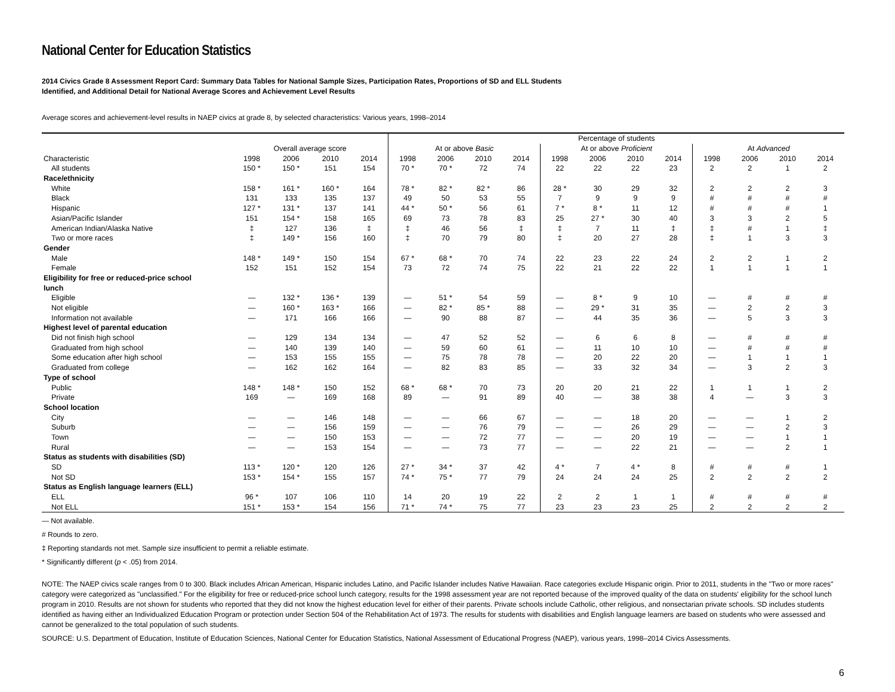National Center for Education Statistics
2014 Civics Grade 8 Assessment Report Card: Summary Data Tables for National Sample Sizes, Participation Rates, Proportions of SD and ELL Students
Identified, and Additional Detail for National Average Scores and Achievement Level Results
Average scores and achievement-level results in NAEP civics at grade 8, by selected characteristics: Various years, 1998–2014
| | | | | | Percentage of students | | | | | | | | | | | |
| --- | --- | --- | --- | --- | --- | --- | --- | --- | --- | --- | --- | --- | --- | --- | --- | --- |
| | Overall average score | | | | At or above Basic | | | | At or above Proficient | | | | At Advanced | | | |
| Characteristic | 1998 | 2006 | 2010 | 2014 | 1998 | 2006 | 2010 | 2014 | 1998 | 2006 | 2010 | 2014 | 1998 | 2006 | 2010 | 2014 |
| All students | 150 * | 150 * | 151 | 154 | 70 * | 70 * | 72 | 74 | 22 | 22 | 22 | 23 | 2 | 2 | 1 | 2 |
| Race/ethnicity | | | | | | | | | | | | | | | | |
| White | 158 * | 161 * | 160 * | 164 | 78 * | 82 * | 82 * | 86 | 28 * | 30 | 29 | 32 | 2 | 2 | 2 | 3 |
| Black | 131 | 133 | 135 | 137 | 49 | 50 | 53 | 55 | 7 | 9 | 9 | 9 | # | # | # | # |
| Hispanic | 127 * | 131 * | 137 | 141 | 44 * | 50 * | 56 | 61 | 7 * | 8 * | 11 | 12 | # | # | # | 1 |
| Asian/Pacific Islander | 151 | 154 * | 158 | 165 | 69 | 73 | 78 | 83 | 25 | 27 * | 30 | 40 | 3 | 3 | 2 | 5 |
| American Indian/Alaska Native | ‡ | 127 | 136 | ‡ | ‡ | 46 | 56 | ‡ | ‡ | 7 | 11 | ‡ | ‡ | # | 1 | ‡ |
| Two or more races | ‡ | 149 * | 156 | 160 | ‡ | 70 | 79 | 80 | ‡ | 20 | 27 | 28 | ‡ | 1 | 3 | 3 |
| Gender | | | | | | | | | | | | | | | | |
| Male | 148 * | 149 * | 150 | 154 | 67 * | 68 * | 70 | 74 | 22 | 23 | 22 | 24 | 2 | 2 | 1 | 2 |
| Female | 152 | 151 | 152 | 154 | 73 | 72 | 74 | 75 | 22 | 21 | 22 | 22 | 1 | 1 | 1 | 1 |
| Eligibility for free or reduced-price school | | | | | | | | | | | | | | | | |
| lunch | | | | | | | | | | | | | | | | |
| Eligible | — | 132 * | 136 * | 139 | — | 51 * | 54 | 59 | — | 8 * | 9 | 10 | — | # | # | # |
| Not eligible | — | 160 * | 163 * | 166 | — | 82 * | 85 * | 88 | — | 29 * | 31 | 35 | — | 2 | 2 | 3 |
| Information not available | — | 171 | 166 | 166 | — | 90 | 88 | 87 | — | 44 | 35 | 36 | — | 5 | 3 | 3 |
| Highest level of parental education | | | | | | | | | | | | | | | | |
| Did not finish high school | — | 129 | 134 | 134 | — | 47 | 52 | 52 | — | 6 | 6 | 8 | — | # | # | # |
| Graduated from high school | — | 140 | 139 | 140 | — | 59 | 60 | 61 | — | 11 | 10 | 10 | — | # | # | # |
| Some education after high school | — | 153 | 155 | 155 | — | 75 | 78 | 78 | — | 20 | 22 | 20 | — | 1 | 1 | 1 |
| Graduated from college | — | 162 | 162 | 164 | — | 82 | 83 | 85 | — | 33 | 32 | 34 | — | 3 | 2 | 3 |
| Type of school | | | | | | | | | | | | | | | | |
| Public | 148 * | 148 * | 150 | 152 | 68 * | 68 * | 70 | 73 | 20 | 20 | 21 | 22 | 1 | 1 | 1 | 2 |
| Private | 169 | — | 169 | 168 | 89 | — | 91 | 89 | 40 | — | 38 | 38 | 4 | — | 3 | 3 |
| School location | | | | | | | | | | | | | | | | |
| City | — | — | 146 | 148 | — | — | 66 | 67 | — | — | 18 | 20 | — | — | 1 | 2 |
| Suburb | — | — | 156 | 159 | — | — | 76 | 79 | — | — | 26 | 29 | — | — | 2 | 3 |
| Town | — | — | 150 | 153 | — | — | 72 | 77 | — | — | 20 | 19 | — | — | 1 | 1 |
| Rural | — | — | 153 | 154 | — | — | 73 | 77 | — | — | 22 | 21 | — | — | 2 | 1 |
| Status as students with disabilities (SD) | | | | | | | | | | | | | | | | |
| SD | 113 * | 120 * | 120 | 126 | 27 * | 34 * | 37 | 42 | 4 * | 7 | 4 * | 8 | # | # | # | 1 |
| Not SD | 153 * | 154 * | 155 | 157 | 74 * | 75 * | 77 | 79 | 24 | 24 | 24 | 25 | 2 | 2 | 2 | 2 |
| Status as English language learners (ELL) | | | | | | | | | | | | | | | | |
| ELL | 96 * | 107 | 106 | 110 | 14 | 20 | 19 | 22 | 2 | 2 | 1 | 1 | # | # | # | # |
| Not ELL | 151 * | 153 * | 154 | 156 | 71 * | 74 * | 75 | 77 | 23 | 23 | 23 | 25 | 2 | 2 | 2 | 2 |
— Not available.
# Rounds to zero.
‡ Reporting standards not met. Sample size insufficient to permit a reliable estimate.
* Significantly different (p < .05) from 2014.
NOTE: The NAEP civics scale ranges from 0 to 300. Black includes African American, Hispanic includes Latino, and Pacific Islander includes Native Hawaiian. Race categories exclude Hispanic origin. Prior to 2011, students in the "Two or more races" category were categorized as "unclassified." For the eligibility for free or reduced-price school lunch category, results for the 1998 assessment year are not reported because of the improved quality of the data on students' eligibility for the school lunch program in 2010. Results are not shown for students who reported that they did not know the highest education level for either of their parents. Private schools include Catholic, other religious, and nonsectarian private schools. SD includes students identified as having either an Individualized Education Program or protection under Section 504 of the Rehabilitation Act of 1973. The results for students with disabilities and English language learners are based on students who were assessed and cannot be generalized to the total population of such students.
SOURCE: U.S. Department of Education, Institute of Education Sciences, National Center for Education Statistics, National Assessment of Educational Progress (NAEP), various years, 1998–2014 Civics Assessments.
6